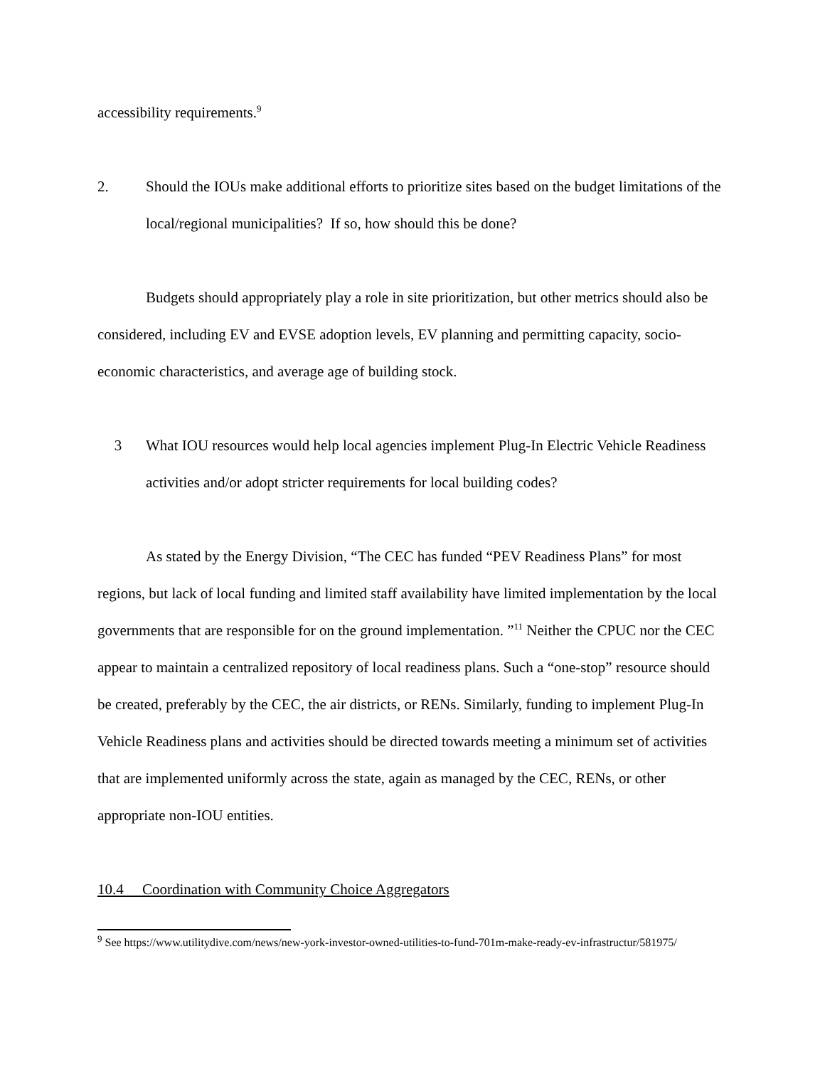accessibility requirements.<sup>9</sup>
2. Should the IOUs make additional efforts to prioritize sites based on the budget limitations of the local/regional municipalities? If so, how should this be done?
Budgets should appropriately play a role in site prioritization, but other metrics should also be considered, including EV and EVSE adoption levels, EV planning and permitting capacity, socio-economic characteristics, and average age of building stock.
3 What IOU resources would help local agencies implement Plug-In Electric Vehicle Readiness activities and/or adopt stricter requirements for local building codes?
As stated by the Energy Division, “The CEC has funded “PEV Readiness Plans” for most regions, but lack of local funding and limited staff availability have limited implementation by the local governments that are responsible for on the ground implementation. ”<sup>11</sup> Neither the CPUC nor the CEC appear to maintain a centralized repository of local readiness plans. Such a “one-stop” resource should be created, preferably by the CEC, the air districts, or RENs. Similarly, funding to implement Plug-In Vehicle Readiness plans and activities should be directed towards meeting a minimum set of activities that are implemented uniformly across the state, again as managed by the CEC, RENs, or other appropriate non-IOU entities.
10.4 Coordination with Community Choice Aggregators
<sup>9</sup> See https://www.utilitydive.com/news/new-york-investor-owned-utilities-to-fund-701m-make-ready-ev-infrastructur/581975/